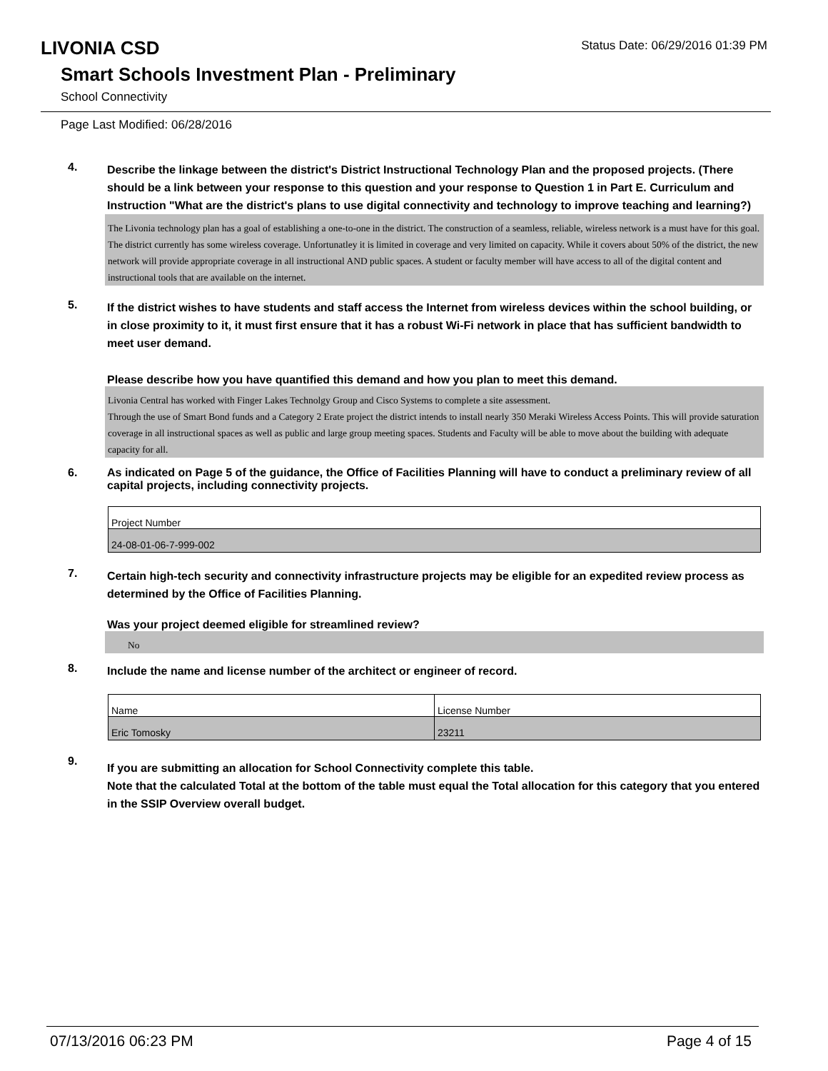LIVONIA CSD
Status Date: 06/29/2016 01:39 PM
Smart Schools Investment Plan - Preliminary
School Connectivity
Page Last Modified: 06/28/2016
4.
Describe the linkage between the district's District Instructional Technology Plan and the proposed projects. (There should be a link between your response to this question and your response to Question 1 in Part E. Curriculum and Instruction "What are the district's plans to use digital connectivity and technology to improve teaching and learning?)
The Livonia technology plan has a goal of establishing a one-to-one in the district. The construction of a seamless, reliable, wireless network is a must have for this goal.
The district currently has some wireless coverage. Unfortunatley it is limited in coverage and very limited on capacity. While it covers about 50% of the district, the new network will provide appropriate coverage in all instructional AND public spaces. A student or faculty member will have access to all of the digital content and instructional tools that are available on the internet.
5.
If the district wishes to have students and staff access the Internet from wireless devices within the school building, or in close proximity to it, it must first ensure that it has a robust Wi-Fi network in place that has sufficient bandwidth to meet user demand.
Please describe how you have quantified this demand and how you plan to meet this demand.
Livonia Central has worked with Finger Lakes Technolgy Group and Cisco Systems to complete a site assessment.
Through the use of Smart Bond funds and a Category 2 Erate project the district intends to install nearly 350 Meraki Wireless Access Points. This will provide saturation coverage in all instructional spaces as well as public and large group meeting spaces. Students and Faculty will be able to move about the building with adequate capacity for all.
6.
As indicated on Page 5 of the guidance, the Office of Facilities Planning will have to conduct a preliminary review of all capital projects, including connectivity projects.
| Project Number |
| 24-08-01-06-7-999-002 |
7.
Certain high-tech security and connectivity infrastructure projects may be eligible for an expedited review process as determined by the Office of Facilities Planning.
Was your project deemed eligible for streamlined review?
No
8.
Include the name and license number of the architect or engineer of record.
| Name | License Number |
| Eric Tomosky | 23211 |
9.
If you are submitting an allocation for School Connectivity complete this table.
Note that the calculated Total at the bottom of the table must equal the Total allocation for this category that you entered in the SSIP Overview overall budget.
07/13/2016 06:23 PM Page 4 of 15